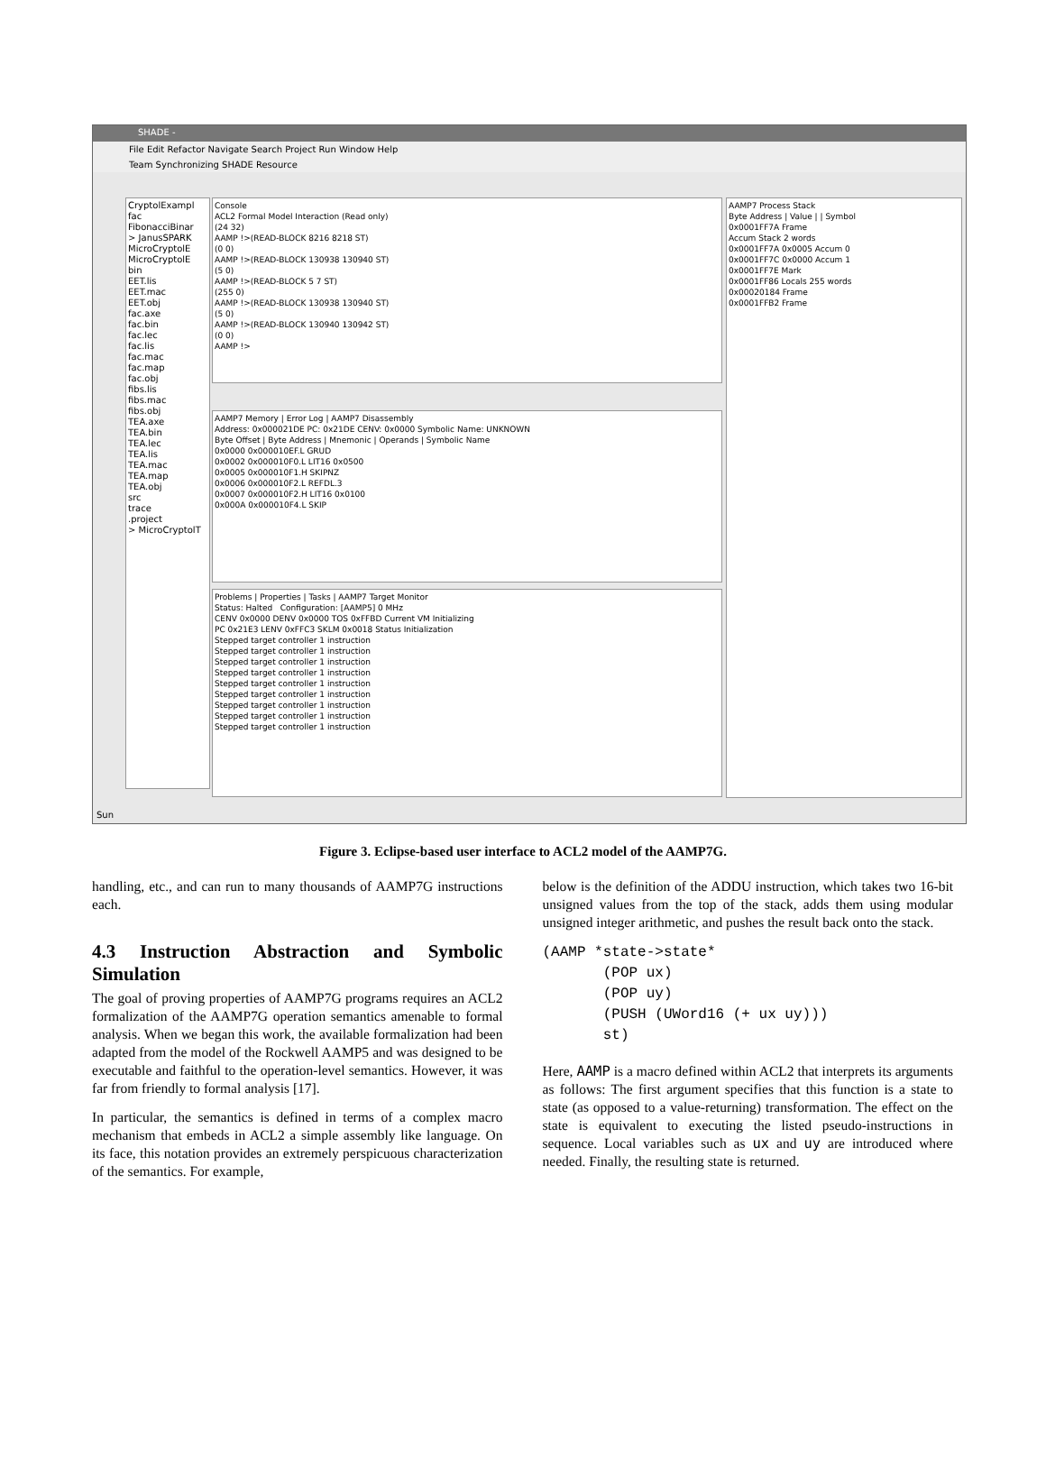SHADE -
File Edit Refactor Navigate Search Project Run Window Help
Team Synchronizing SHADE Resource
CryptolExampl
fac
FibonacciBinar
> JanusSPARK
MicroCryptolE
MicroCryptolE
bin
EET.lis
EET.mac
EET.obj
fac.axe
fac.bin
fac.lec
fac.lis
fac.mac
fac.map
fac.obj
fibs.lis
fibs.mac
fibs.obj
TEA.axe
TEA.bin
TEA.lec
TEA.lis
TEA.mac
TEA.map
TEA.obj
src
trace
.project
> MicroCryptolT
Console
ACL2 Formal Model Interaction (Read only)
(24 32)
AAMP !>(READ-BLOCK 8216 8218 ST)
(0 0)
AAMP !>(READ-BLOCK 130938 130940 ST)
(5 0)
AAMP !>(READ-BLOCK 5 7 ST)
(255 0)
AAMP !>(READ-BLOCK 130938 130940 ST)
(5 0)
AAMP !>(READ-BLOCK 130940 130942 ST)
(0 0)
AAMP !>
AAMP7 Memory | Error Log | AAMP7 Disassembly
Address: 0x000021DE PC: 0x21DE CENV: 0x0000 Symbolic Name: UNKNOWN
Byte Offset | Byte Address | Mnemonic | Operands | Symbolic Name
0x0000 0x000010EF.L GRUD
0x0002 0x000010F0.L LIT16 0x0500
0x0005 0x000010F1.H SKIPNZ
0x0006 0x000010F2.L REFDL.3
0x0007 0x000010F2.H LIT16 0x0100
0x000A 0x000010F4.L SKIP
Problems | Properties | Tasks | AAMP7 Target Monitor
Status: Halted Configuration: [AAMP5] 0 MHz
CENV 0x0000 DENV 0x0000 TOS 0xFFBD Current VM Initializing
PC 0x21E3 LENV 0xFFC3 SKLM 0x0018 Status Initialization
Stepped target controller 1 instruction
Stepped target controller 1 instruction
Stepped target controller 1 instruction
Stepped target controller 1 instruction
Stepped target controller 1 instruction
Stepped target controller 1 instruction
Stepped target controller 1 instruction
Stepped target controller 1 instruction
Stepped target controller 1 instruction
AAMP7 Process Stack
Byte Address | Value | | Symbol
0x0001FF7A Frame
Accum Stack 2 words
0x0001FF7A 0x0005 Accum 0
0x0001FF7C 0x0000 Accum 1
0x0001FF7E Mark
0x0001FF86 Locals 255 words
0x00020184 Frame
0x0001FFB2 Frame
Sun
Figure 3. Eclipse-based user interface to ACL2 model of the AAMP7G.
handling, etc., and can run to many thousands of AAMP7G instructions each.
4.3 Instruction Abstraction and Symbolic Simulation
The goal of proving properties of AAMP7G programs requires an ACL2 formalization of the AAMP7G operation semantics amenable to formal analysis. When we began this work, the available formalization had been adapted from the model of the Rockwell AAMP5 and was designed to be executable and faithful to the operation-level semantics. However, it was far from friendly to formal analysis [17].
In particular, the semantics is defined in terms of a complex macro mechanism that embeds in ACL2 a simple assembly like language. On its face, this notation provides an extremely perspicuous characterization of the semantics. For example,
below is the definition of the ADDU instruction, which takes two 16-bit unsigned values from the top of the stack, adds them using modular unsigned integer arithmetic, and pushes the result back onto the stack.
(AAMP *state->state*
       (POP ux)
       (POP uy)
       (PUSH (UWord16 (+ ux uy)))
       st)
Here, AAMP is a macro defined within ACL2 that interprets its arguments as follows: The first argument specifies that this function is a state to state (as opposed to a value-returning) transformation. The effect on the state is equivalent to executing the listed pseudo-instructions in sequence. Local variables such as ux and uy are introduced where needed. Finally, the resulting state is returned.